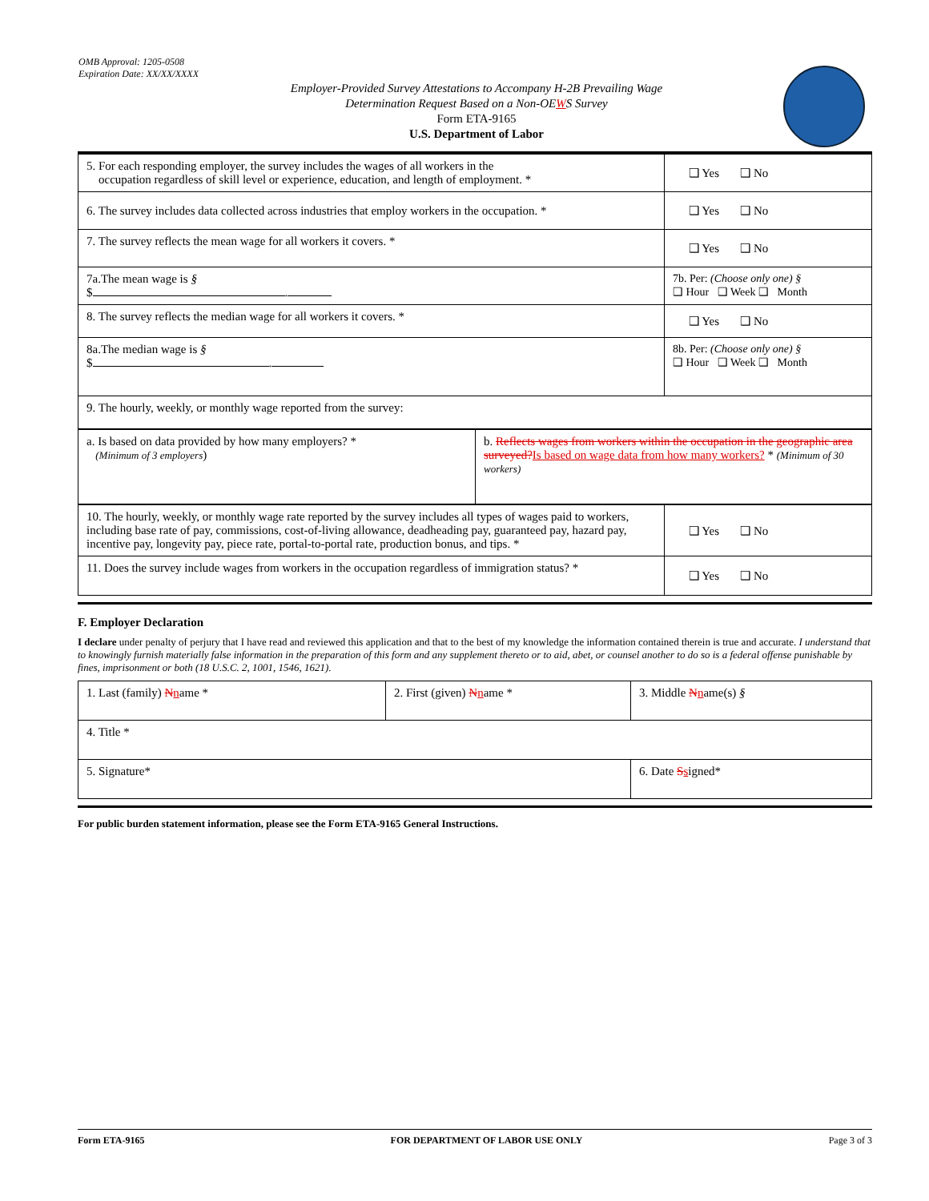OMB Approval: 1205-0508
Expiration Date: XX/XX/XXXX
Employer-Provided Survey Attestations to Accompany H-2B Prevailing Wage
Determination Request Based on a Non-OEWS Survey
Form ETA-9165
U.S. Department of Labor
| 5. For each responding employer, the survey includes the wages of all workers in the occupation regardless of skill level or experience, education, and length of employment. * | ❑ Yes ❑ No |
| 6. The survey includes data collected across industries that employ workers in the occupation. * | ❑ Yes ❑ No |
| 7. The survey reflects the mean wage for all workers it covers. * | ❑ Yes ❑ No |
| 7a.The mean wage is § $ . | 7b. Per: (Choose only one) § ❑ Hour ❑ Week ❑ Month |
| 8. The survey reflects the median wage for all workers it covers. * | ❑ Yes ❑ No |
| 8a.The median wage is § $ . | 8b. Per: (Choose only one) § ❑ Hour ❑ Week ❑ Month |
| 9. The hourly, weekly, or monthly wage reported from the survey: | |
| a. Is based on data provided by how many employers? * (Minimum of 3 employers ) | b. Reflects wages from workers within the occupation in the geographic area surveyed? Is based on wage data from how many workers? * (Minimum of 30 workers) |
| 10. The hourly, weekly, or monthly wage rate reported by the survey includes all types of wages paid to workers, including base rate of pay, commissions, cost-of-living allowance, deadheading pay, guaranteed pay, hazard pay, incentive pay, longevity pay, piece rate, portal-to-portal rate, production bonus, and tips. * | ❑ Yes ❑ No |
| 11. Does the survey include wages from workers in the occupation regardless of immigration status? * | ❑ Yes ❑ No |
F. Employer Declaration
I declare under penalty of perjury that I have read and reviewed this application and that to the best of my knowledge the information contained therein is true and accurate. I understand that to knowingly furnish materially false information in the preparation of this form and any supplement thereto or to aid, abet, or counsel another to do so is a federal offense punishable by fines, imprisonment or both (18 U.S.C. 2, 1001, 1546, 1621).
| 1. Last (family) N n ame * | 2. First (given) N n ame * | 3. Middle N n ame(s) § |
| 4. Title * | | |
| 5. Signature* | | 6. Date S s igned* |
For public burden statement information, please see the Form ETA-9165 General Instructions.
Form ETA-9165 FOR DEPARTMENT OF LABOR USE ONLY Page 3 of 3